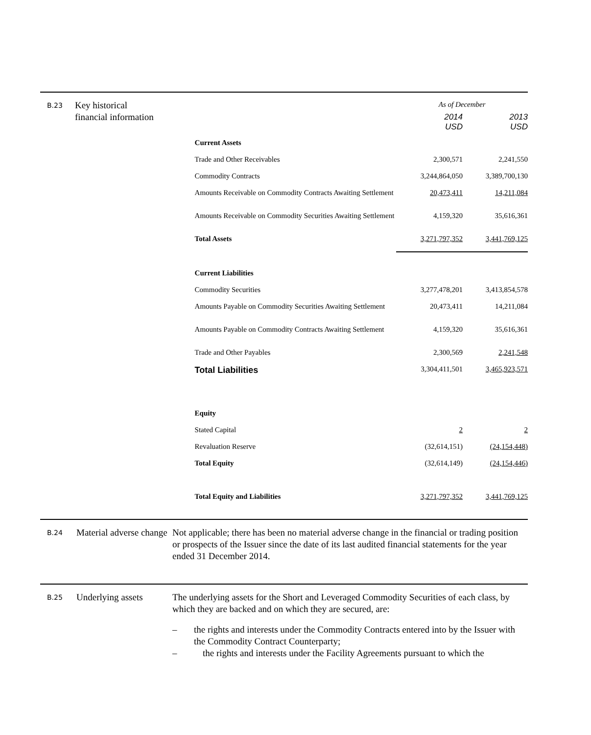B.23
Key historical financial information
| | As of December | |
| | 2014 USD | 2013 USD |
| Current Assets | | |
| Trade and Other Receivables | 2,300,571 | 2,241,550 |
| Commodity Contracts | 3,244,864,050 | 3,389,700,130 |
| Amounts Receivable on Commodity Contracts Awaiting Settlement | 20,473,411 | 14,211,084 |
| Amounts Receivable on Commodity Securities Awaiting Settlement | 4,159,320 | 35,616,361 |
| Total Assets | 3,271,797,352 | 3,441,769,125 |
| Current Liabilities | | |
| Commodity Securities | 3,277,478,201 | 3,413,854,578 |
| Amounts Payable on Commodity Securities Awaiting Settlement | 20,473,411 | 14,211,084 |
| Amounts Payable on Commodity Contracts Awaiting Settlement | 4,159,320 | 35,616,361 |
| Trade and Other Payables | 2,300,569 | 2,241,548 |
| Total Liabilities | 3,304,411,501 | 3,465,923,571 |
| Equity | | |
| Stated Capital | 2 | 2 |
| Revaluation Reserve | (32,614,151) | (24,154,448) |
| Total Equity | (32,614,149) | (24,154,446) |
| Total Equity and Liabilities | 3,271,797,352 | 3,441,769,125 |
B.24
Material adverse change
Not applicable; there has been no material adverse change in the financial or trading position or prospects of the Issuer since the date of its last audited financial statements for the year ended 31 December 2014.
B.25
Underlying assets The underlying assets for the Short and Leveraged Commodity Securities of each class, by which they are backed and on which they are secured, are:
– the rights and interests under the Commodity Contracts entered into by the Issuer with the Commodity Contract Counterparty;
– the rights and interests under the Facility Agreements pursuant to which the